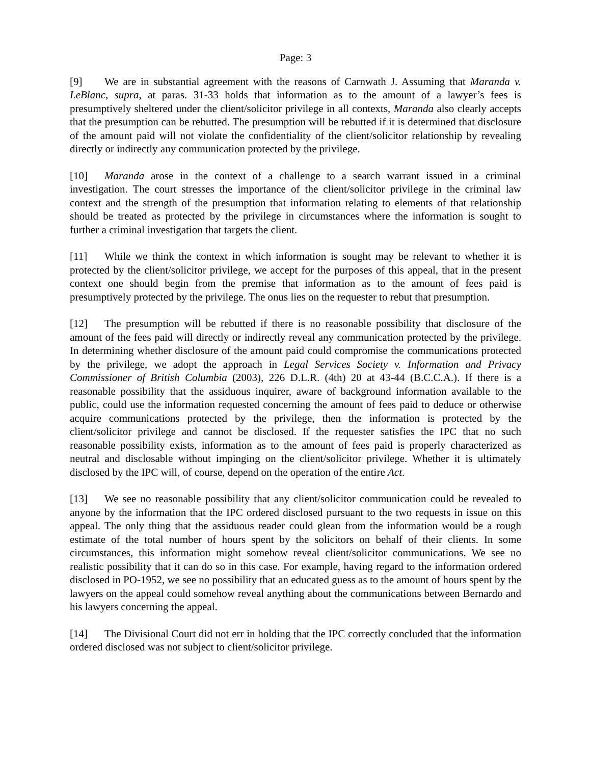Page: 3
[9] We are in substantial agreement with the reasons of Carnwath J. Assuming that Maranda v. LeBlanc, supra, at paras. 31-33 holds that information as to the amount of a lawyer’s fees is presumptively sheltered under the client/solicitor privilege in all contexts, Maranda also clearly accepts that the presumption can be rebutted. The presumption will be rebutted if it is determined that disclosure of the amount paid will not violate the confidentiality of the client/solicitor relationship by revealing directly or indirectly any communication protected by the privilege.
[10] Maranda arose in the context of a challenge to a search warrant issued in a criminal investigation. The court stresses the importance of the client/solicitor privilege in the criminal law context and the strength of the presumption that information relating to elements of that relationship should be treated as protected by the privilege in circumstances where the information is sought to further a criminal investigation that targets the client.
[11] While we think the context in which information is sought may be relevant to whether it is protected by the client/solicitor privilege, we accept for the purposes of this appeal, that in the present context one should begin from the premise that information as to the amount of fees paid is presumptively protected by the privilege. The onus lies on the requester to rebut that presumption.
[12] The presumption will be rebutted if there is no reasonable possibility that disclosure of the amount of the fees paid will directly or indirectly reveal any communication protected by the privilege. In determining whether disclosure of the amount paid could compromise the communications protected by the privilege, we adopt the approach in Legal Services Society v. Information and Privacy Commissioner of British Columbia (2003), 226 D.L.R. (4th) 20 at 43-44 (B.C.C.A.). If there is a reasonable possibility that the assiduous inquirer, aware of background information available to the public, could use the information requested concerning the amount of fees paid to deduce or otherwise acquire communications protected by the privilege, then the information is protected by the client/solicitor privilege and cannot be disclosed. If the requester satisfies the IPC that no such reasonable possibility exists, information as to the amount of fees paid is properly characterized as neutral and disclosable without impinging on the client/solicitor privilege. Whether it is ultimately disclosed by the IPC will, of course, depend on the operation of the entire Act.
[13] We see no reasonable possibility that any client/solicitor communication could be revealed to anyone by the information that the IPC ordered disclosed pursuant to the two requests in issue on this appeal. The only thing that the assiduous reader could glean from the information would be a rough estimate of the total number of hours spent by the solicitors on behalf of their clients. In some circumstances, this information might somehow reveal client/solicitor communications. We see no realistic possibility that it can do so in this case. For example, having regard to the information ordered disclosed in PO-1952, we see no possibility that an educated guess as to the amount of hours spent by the lawyers on the appeal could somehow reveal anything about the communications between Bernardo and his lawyers concerning the appeal.
[14] The Divisional Court did not err in holding that the IPC correctly concluded that the information ordered disclosed was not subject to client/solicitor privilege.